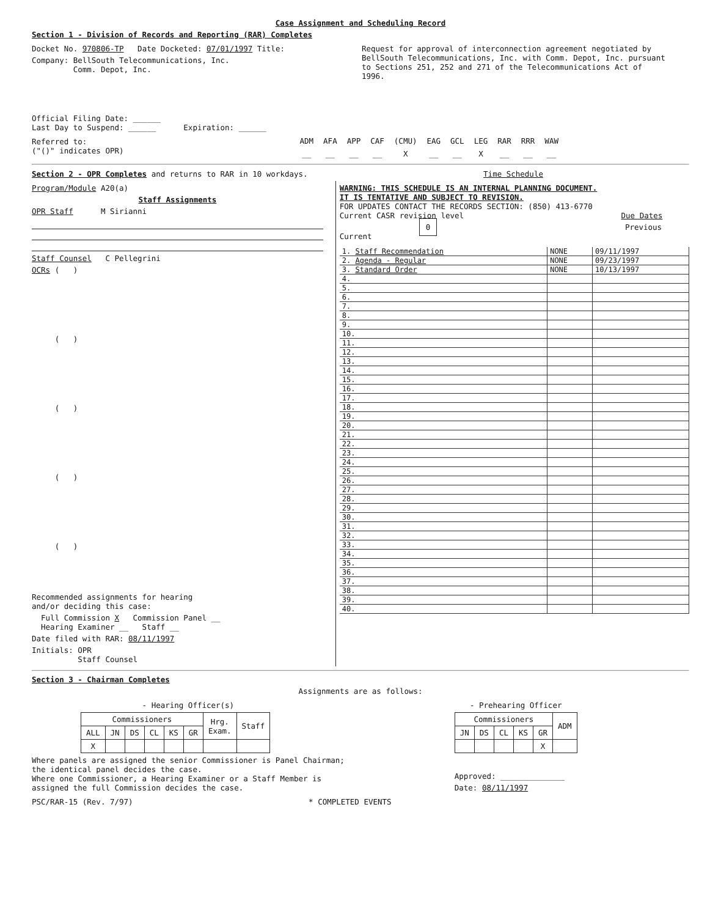Case Assignment and Scheduling Record
Section 1 - Division of Records and Reporting (RAR) Completes
Docket No. 970806-TP Date Docketed: 07/01/1997 Title:
Company: BellSouth Telecommunications, Inc.
Comm. Depot, Inc.
Request for approval of interconnection agreement negotiated by BellSouth Telecommunications, Inc. with Comm. Depot, Inc. pursuant to Sections 251, 252 and 271 of the Telecommunications Act of 1996.
Official Filing Date: ______
Last Day to Suspend: ______ Expiration: ______
Referred to:
("()" indicates OPR)
| ADM | AFA | APP | CAF | (CMU) | EAG | GCL | LEG | RAR | RRR | WAW |
| __ | __ | __ | __ | X | __ | __ | X | __ | __ | __ |
Section 2 - OPR Completes and returns to RAR in 10 workdays. Time Schedule
Program/Module A20(a)
Staff Assignments
OPR Staff M Sirianni
Staff Counsel C Pellegrini
OCRs ( )
( )
( )
( )
( )
Recommended assignments for hearing
and/or deciding this case:
Full Commission X Commission Panel __
Hearing Examiner __ Staff __
Date filed with RAR: 08/11/1997
Initials: OPR
Staff Counsel
WARNING: THIS SCHEDULE IS AN INTERNAL PLANNING DOCUMENT.
IT IS TENTATIVE AND SUBJECT TO REVISION.
FOR UPDATES CONTACT THE RECORDS SECTION: (850) 413-6770
Current CASR revision level Due Dates
0 Previous Current
| 1. Staff Recommendation | NONE | 09/11/1997 |
| 2. Agenda - Regular | NONE | 09/23/1997 |
| 3. Standard Order | NONE | 10/13/1997 |
| 4. | | |
| 5. | | |
| 6. | | |
| 7. | | |
| 8. | | |
| 9. | | |
| 10. | | |
| 11. | | |
| 12. | | |
| 13. | | |
| 14. | | |
| 15. | | |
| 16. | | |
| 17. | | |
| 18. | | |
| 19. | | |
| 20. | | |
| 21. | | |
| 22. | | |
| 23. | | |
| 24. | | |
| 25. | | |
| 26. | | |
| 27. | | |
| 28. | | |
| 29. | | |
| 30. | | |
| 31. | | |
| 32. | | |
| 33. | | |
| 34. | | |
| 35. | | |
| 36. | | |
| 37. | | |
| 38. | | |
| 39. | | |
| 40. | | |
Section 3 - Chairman Completes
Assignments are as follows:
- Hearing Officer(s)
| Commissioners | | | | | | Hrg. Exam. | Staff |
| ALL | JN | DS | CL | KS | GR | | |
| X | | | | | | | |
Where panels are assigned the senior Commissioner is Panel Chairman;
the identical panel decides the case.
Where one Commissioner, a Hearing Examiner or a Staff Member is
assigned the full Commission decides the case.
- Prehearing Officer
| Commissioners | | | | | ADM |
| JN | DS | CL | KS | GR | |
| | | | | X | |
Approved: ______________
Date: 08/11/1997
PSC/RAR-15 (Rev. 7/97) * COMPLETED EVENTS